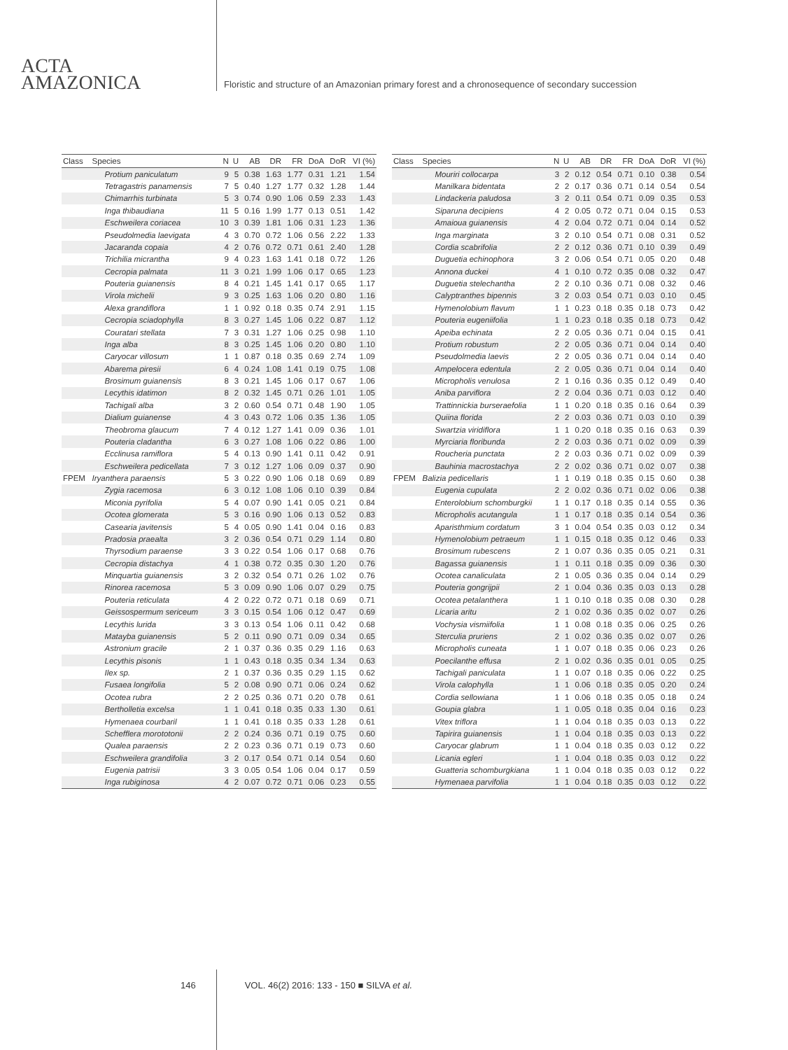ACTA
AMAZONICA
Floristic and structure of an Amazonian primary forest and a chronosequence of secondary succession
| Class | Species | N | U | AB | DR | FR | DoA | DoR | VI (%) |
| --- | --- | --- | --- | --- | --- | --- | --- | --- | --- |
| | Protium paniculatum | 9 | 5 | 0.38 | 1.63 | 1.77 | 0.31 | 1.21 | 1.54 |
| | Tetragastris panamensis | 7 | 5 | 0.40 | 1.27 | 1.77 | 0.32 | 1.28 | 1.44 |
| | Chimarrhis turbinata | 5 | 3 | 0.74 | 0.90 | 1.06 | 0.59 | 2.33 | 1.43 |
| | Inga thibaudiana | 11 | 5 | 0.16 | 1.99 | 1.77 | 0.13 | 0.51 | 1.42 |
| | Eschweilera coriacea | 10 | 3 | 0.39 | 1.81 | 1.06 | 0.31 | 1.23 | 1.36 |
| | Pseudolmedia laevigata | 4 | 3 | 0.70 | 0.72 | 1.06 | 0.56 | 2.22 | 1.33 |
| | Jacaranda copaia | 4 | 2 | 0.76 | 0.72 | 0.71 | 0.61 | 2.40 | 1.28 |
| | Trichilia micrantha | 9 | 4 | 0.23 | 1.63 | 1.41 | 0.18 | 0.72 | 1.26 |
| | Cecropia palmata | 11 | 3 | 0.21 | 1.99 | 1.06 | 0.17 | 0.65 | 1.23 |
| | Pouteria guianensis | 8 | 4 | 0.21 | 1.45 | 1.41 | 0.17 | 0.65 | 1.17 |
| | Virola michelii | 9 | 3 | 0.25 | 1.63 | 1.06 | 0.20 | 0.80 | 1.16 |
| | Alexa grandiflora | 1 | 1 | 0.92 | 0.18 | 0.35 | 0.74 | 2.91 | 1.15 |
| | Cecropia sciadophylla | 8 | 3 | 0.27 | 1.45 | 1.06 | 0.22 | 0.87 | 1.12 |
| | Couratari stellata | 7 | 3 | 0.31 | 1.27 | 1.06 | 0.25 | 0.98 | 1.10 |
| | Inga alba | 8 | 3 | 0.25 | 1.45 | 1.06 | 0.20 | 0.80 | 1.10 |
| | Caryocar villosum | 1 | 1 | 0.87 | 0.18 | 0.35 | 0.69 | 2.74 | 1.09 |
| | Abarema piresii | 6 | 4 | 0.24 | 1.08 | 1.41 | 0.19 | 0.75 | 1.08 |
| | Brosimum guianensis | 8 | 3 | 0.21 | 1.45 | 1.06 | 0.17 | 0.67 | 1.06 |
| | Lecythis idatimon | 8 | 2 | 0.32 | 1.45 | 0.71 | 0.26 | 1.01 | 1.05 |
| | Tachigali alba | 3 | 2 | 0.60 | 0.54 | 0.71 | 0.48 | 1.90 | 1.05 |
| | Dialium guianense | 4 | 3 | 0.43 | 0.72 | 1.06 | 0.35 | 1.36 | 1.05 |
| | Theobroma glaucum | 7 | 4 | 0.12 | 1.27 | 1.41 | 0.09 | 0.36 | 1.01 |
| | Pouteria cladantha | 6 | 3 | 0.27 | 1.08 | 1.06 | 0.22 | 0.86 | 1.00 |
| | Ecclinusa ramiflora | 5 | 4 | 0.13 | 0.90 | 1.41 | 0.11 | 0.42 | 0.91 |
| | Eschweilera pedicellata | 7 | 3 | 0.12 | 1.27 | 1.06 | 0.09 | 0.37 | 0.90 |
| FPEM | Iryanthera paraensis | 5 | 3 | 0.22 | 0.90 | 1.06 | 0.18 | 0.69 | 0.89 |
| | Zygia racemosa | 6 | 3 | 0.12 | 1.08 | 1.06 | 0.10 | 0.39 | 0.84 |
| | Miconia pyrifolia | 5 | 4 | 0.07 | 0.90 | 1.41 | 0.05 | 0.21 | 0.84 |
| | Ocotea glomerata | 5 | 3 | 0.16 | 0.90 | 1.06 | 0.13 | 0.52 | 0.83 |
| | Casearia javitensis | 5 | 4 | 0.05 | 0.90 | 1.41 | 0.04 | 0.16 | 0.83 |
| | Pradosia praealta | 3 | 2 | 0.36 | 0.54 | 0.71 | 0.29 | 1.14 | 0.80 |
| | Thyrsodium paraense | 3 | 3 | 0.22 | 0.54 | 1.06 | 0.17 | 0.68 | 0.76 |
| | Cecropia distachya | 4 | 1 | 0.38 | 0.72 | 0.35 | 0.30 | 1.20 | 0.76 |
| | Minquartia guianensis | 3 | 2 | 0.32 | 0.54 | 0.71 | 0.26 | 1.02 | 0.76 |
| | Rinorea racemosa | 5 | 3 | 0.09 | 0.90 | 1.06 | 0.07 | 0.29 | 0.75 |
| | Pouteria reticulata | 4 | 2 | 0.22 | 0.72 | 0.71 | 0.18 | 0.69 | 0.71 |
| | Geissospermum sericeum | 3 | 3 | 0.15 | 0.54 | 1.06 | 0.12 | 0.47 | 0.69 |
| | Lecythis lurida | 3 | 3 | 0.13 | 0.54 | 1.06 | 0.11 | 0.42 | 0.68 |
| | Matayba guianensis | 5 | 2 | 0.11 | 0.90 | 0.71 | 0.09 | 0.34 | 0.65 |
| | Astronium gracile | 2 | 1 | 0.37 | 0.36 | 0.35 | 0.29 | 1.16 | 0.63 |
| | Lecythis pisonis | 1 | 1 | 0.43 | 0.18 | 0.35 | 0.34 | 1.34 | 0.63 |
| | Ilex sp. | 2 | 1 | 0.37 | 0.36 | 0.35 | 0.29 | 1.15 | 0.62 |
| | Fusaea longifolia | 5 | 2 | 0.08 | 0.90 | 0.71 | 0.06 | 0.24 | 0.62 |
| | Ocotea rubra | 2 | 2 | 0.25 | 0.36 | 0.71 | 0.20 | 0.78 | 0.61 |
| | Bertholletia excelsa | 1 | 1 | 0.41 | 0.18 | 0.35 | 0.33 | 1.30 | 0.61 |
| | Hymenaea courbaril | 1 | 1 | 0.41 | 0.18 | 0.35 | 0.33 | 1.28 | 0.61 |
| | Schefflera morototonii | 2 | 2 | 0.24 | 0.36 | 0.71 | 0.19 | 0.75 | 0.60 |
| | Qualea paraensis | 2 | 2 | 0.23 | 0.36 | 0.71 | 0.19 | 0.73 | 0.60 |
| | Eschweilera grandifolia | 3 | 2 | 0.17 | 0.54 | 0.71 | 0.14 | 0.54 | 0.60 |
| | Eugenia patrisii | 3 | 3 | 0.05 | 0.54 | 1.06 | 0.04 | 0.17 | 0.59 |
| | Inga rubiginosa | 4 | 2 | 0.07 | 0.72 | 0.71 | 0.06 | 0.23 | 0.55 |
| Class | Species | N | U | AB | DR | FR | DoA | DoR | VI (%) |
| --- | --- | --- | --- | --- | --- | --- | --- | --- | --- |
| | Mouriri collocarpa | 3 | 2 | 0.12 | 0.54 | 0.71 | 0.10 | 0.38 | 0.54 |
| | Manilkara bidentata | 2 | 2 | 0.17 | 0.36 | 0.71 | 0.14 | 0.54 | 0.54 |
| | Lindackeria paludosa | 3 | 2 | 0.11 | 0.54 | 0.71 | 0.09 | 0.35 | 0.53 |
| | Siparuna decipiens | 4 | 2 | 0.05 | 0.72 | 0.71 | 0.04 | 0.15 | 0.53 |
| | Amaioua guianensis | 4 | 2 | 0.04 | 0.72 | 0.71 | 0.04 | 0.14 | 0.52 |
| | Inga marginata | 3 | 2 | 0.10 | 0.54 | 0.71 | 0.08 | 0.31 | 0.52 |
| | Cordia scabrifolia | 2 | 2 | 0.12 | 0.36 | 0.71 | 0.10 | 0.39 | 0.49 |
| | Duguetia echinophora | 3 | 2 | 0.06 | 0.54 | 0.71 | 0.05 | 0.20 | 0.48 |
| | Annona duckei | 4 | 1 | 0.10 | 0.72 | 0.35 | 0.08 | 0.32 | 0.47 |
| | Duguetia stelechantha | 2 | 2 | 0.10 | 0.36 | 0.71 | 0.08 | 0.32 | 0.46 |
| | Calyptranthes bipennis | 3 | 2 | 0.03 | 0.54 | 0.71 | 0.03 | 0.10 | 0.45 |
| | Hymenolobium flavum | 1 | 1 | 0.23 | 0.18 | 0.35 | 0.18 | 0.73 | 0.42 |
| | Pouteria eugeniifolia | 1 | 1 | 0.23 | 0.18 | 0.35 | 0.18 | 0.73 | 0.42 |
| | Apeiba echinata | 2 | 2 | 0.05 | 0.36 | 0.71 | 0.04 | 0.15 | 0.41 |
| | Protium robustum | 2 | 2 | 0.05 | 0.36 | 0.71 | 0.04 | 0.14 | 0.40 |
| | Pseudolmedia laevis | 2 | 2 | 0.05 | 0.36 | 0.71 | 0.04 | 0.14 | 0.40 |
| | Ampelocera edentula | 2 | 2 | 0.05 | 0.36 | 0.71 | 0.04 | 0.14 | 0.40 |
| | Micropholis venulosa | 2 | 1 | 0.16 | 0.36 | 0.35 | 0.12 | 0.49 | 0.40 |
| | Aniba parviflora | 2 | 2 | 0.04 | 0.36 | 0.71 | 0.03 | 0.12 | 0.40 |
| | Trattinnickia burseraefolia | 1 | 1 | 0.20 | 0.18 | 0.35 | 0.16 | 0.64 | 0.39 |
| | Quiina florida | 2 | 2 | 0.03 | 0.36 | 0.71 | 0.03 | 0.10 | 0.39 |
| | Swartzia viridiflora | 1 | 1 | 0.20 | 0.18 | 0.35 | 0.16 | 0.63 | 0.39 |
| | Myrciaria floribunda | 2 | 2 | 0.03 | 0.36 | 0.71 | 0.02 | 0.09 | 0.39 |
| | Roucheria punctata | 2 | 2 | 0.03 | 0.36 | 0.71 | 0.02 | 0.09 | 0.39 |
| | Bauhinia macrostachya | 2 | 2 | 0.02 | 0.36 | 0.71 | 0.02 | 0.07 | 0.38 |
| FPEM | Balizia pedicellaris | 1 | 1 | 0.19 | 0.18 | 0.35 | 0.15 | 0.60 | 0.38 |
| | Eugenia cupulata | 2 | 2 | 0.02 | 0.36 | 0.71 | 0.02 | 0.06 | 0.38 |
| | Enterolobium schomburgkii | 1 | 1 | 0.17 | 0.18 | 0.35 | 0.14 | 0.55 | 0.36 |
| | Micropholis acutangula | 1 | 1 | 0.17 | 0.18 | 0.35 | 0.14 | 0.54 | 0.36 |
| | Aparisthmium cordatum | 3 | 1 | 0.04 | 0.54 | 0.35 | 0.03 | 0.12 | 0.34 |
| | Hymenolobium petraeum | 1 | 1 | 0.15 | 0.18 | 0.35 | 0.12 | 0.46 | 0.33 |
| | Brosimum rubescens | 2 | 1 | 0.07 | 0.36 | 0.35 | 0.05 | 0.21 | 0.31 |
| | Bagassa guianensis | 1 | 1 | 0.11 | 0.18 | 0.35 | 0.09 | 0.36 | 0.30 |
| | Ocotea canaliculata | 2 | 1 | 0.05 | 0.36 | 0.35 | 0.04 | 0.14 | 0.29 |
| | Pouteria gongrijpii | 2 | 1 | 0.04 | 0.36 | 0.35 | 0.03 | 0.13 | 0.28 |
| | Ocotea petalanthera | 1 | 1 | 0.10 | 0.18 | 0.35 | 0.08 | 0.30 | 0.28 |
| | Licaria aritu | 2 | 1 | 0.02 | 0.36 | 0.35 | 0.02 | 0.07 | 0.26 |
| | Vochysia vismiifolia | 1 | 1 | 0.08 | 0.18 | 0.35 | 0.06 | 0.25 | 0.26 |
| | Sterculia pruriens | 2 | 1 | 0.02 | 0.36 | 0.35 | 0.02 | 0.07 | 0.26 |
| | Micropholis cuneata | 1 | 1 | 0.07 | 0.18 | 0.35 | 0.06 | 0.23 | 0.26 |
| | Poecilanthe effusa | 2 | 1 | 0.02 | 0.36 | 0.35 | 0.01 | 0.05 | 0.25 |
| | Tachigali paniculata | 1 | 1 | 0.07 | 0.18 | 0.35 | 0.06 | 0.22 | 0.25 |
| | Virola calophylla | 1 | 1 | 0.06 | 0.18 | 0.35 | 0.05 | 0.20 | 0.24 |
| | Cordia sellowiana | 1 | 1 | 0.06 | 0.18 | 0.35 | 0.05 | 0.18 | 0.24 |
| | Goupia glabra | 1 | 1 | 0.05 | 0.18 | 0.35 | 0.04 | 0.16 | 0.23 |
| | Vitex triflora | 1 | 1 | 0.04 | 0.18 | 0.35 | 0.03 | 0.13 | 0.22 |
| | Tapirira guianensis | 1 | 1 | 0.04 | 0.18 | 0.35 | 0.03 | 0.13 | 0.22 |
| | Caryocar glabrum | 1 | 1 | 0.04 | 0.18 | 0.35 | 0.03 | 0.12 | 0.22 |
| | Licania egleri | 1 | 1 | 0.04 | 0.18 | 0.35 | 0.03 | 0.12 | 0.22 |
| | Guatteria schomburgkiana | 1 | 1 | 0.04 | 0.18 | 0.35 | 0.03 | 0.12 | 0.22 |
| | Hymenaea parvifolia | 1 | 1 | 0.04 | 0.18 | 0.35 | 0.03 | 0.12 | 0.22 |
146 VOL. 46(2) 2016: 133 - 150 ■ SILVA et al.